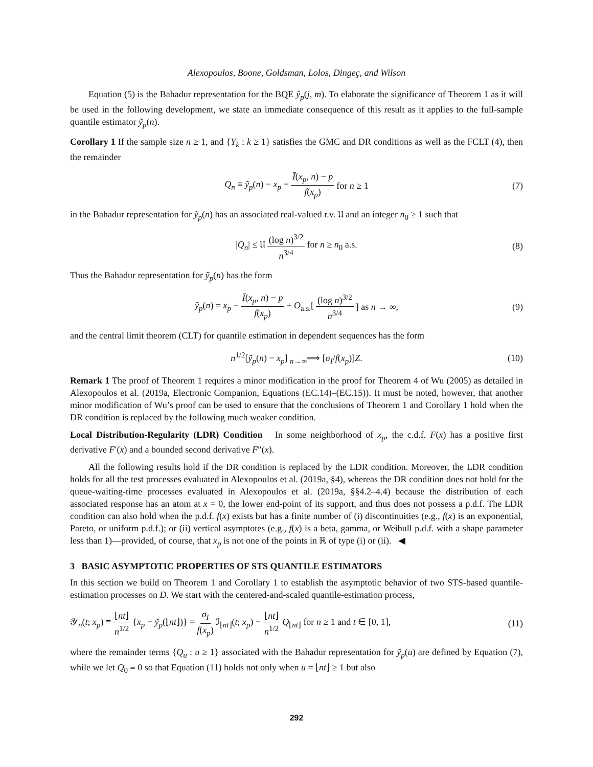Alexopoulos, Boone, Goldsman, Lolos, Dingeç, and Wilson
Equation (5) is the Bahadur representation for the BQE ŷ<sub>p</sub>(j, m). To elaborate the significance of Theorem 1 as it will be used in the following development, we state an immediate consequence of this result as it applies to the full-sample quantile estimator ỹ<sub>p</sub>(n).
Corollary 1 If the sample size n ≥ 1, and {Y<sub>k</sub> : k ≥ 1} satisfies the GMC and DR conditions as well as the FCLT (4), then the remainder
Q<sub>n</sub> ≡ ỹ<sub>p</sub>(n) − x<sub>p</sub> + Ī(x<sub>p</sub>, n) − p f(x<sub>p</sub>) for n ≥ 1 (7)
in the Bahadur representation for ỹ<sub>p</sub>(n) has an associated real-valued r.v. 𝔘 and an integer n<sub>0</sub> ≥ 1 such that
|Q<sub>n</sub>| ≤ 𝔘 (log n)<sup>3/2</sup> n<sup>3/4</sup> for n ≥ n<sub>0</sub> a.s. (8)
Thus the Bahadur representation for ỹ<sub>p</sub>(n) has the form
ỹ<sub>p</sub>(n) = x<sub>p</sub> − Ī(x<sub>p</sub>, n) − p f(x<sub>p</sub>) + O<sub>a.s.</sub>[(log n)<sup>3/2</sup> n<sup>3/4</sup>] as n → ∞, (9)
and the central limit theorem (CLT) for quantile estimation in dependent sequences has the form
n<sup>1/2</sup>[ỹ<sub>p</sub>(n) − x<sub>p</sub>] <sub>n→∞</sub>⟹ [σ<sub>I</sub>/f(x<sub>p</sub>)]Z. (10)
Remark 1 The proof of Theorem 1 requires a minor modification in the proof for Theorem 4 of Wu (2005) as detailed in Alexopoulos et al. (2019a, Electronic Companion, Equations (EC.14)–(EC.15)). It must be noted, however, that another minor modification of Wu’s proof can be used to ensure that the conclusions of Theorem 1 and Corollary 1 hold when the DR condition is replaced by the following much weaker condition.
Local Distribution-Regularity (LDR) Condition In some neighborhood of x<sub>p</sub>, the c.d.f. F(x) has a positive first derivative F′(x) and a bounded second derivative F″(x).
All the following results hold if the DR condition is replaced by the LDR condition. Moreover, the LDR condition holds for all the test processes evaluated in Alexopoulos et al. (2019a, §4), whereas the DR condition does not hold for the queue-waiting-time processes evaluated in Alexopoulos et al. (2019a, §§4.2–4.4) because the distribution of each associated response has an atom at x = 0, the lower end-point of its support, and thus does not possess a p.d.f. The LDR condition can also hold when the p.d.f. f(x) exists but has a finite number of (i) discontinuities (e.g., f(x) is an exponential, Pareto, or uniform p.d.f.); or (ii) vertical asymptotes (e.g., f(x) is a beta, gamma, or Weibull p.d.f. with a shape parameter less than 1)—provided, of course, that x<sub>p</sub> is not one of the points in ℝ of type (i) or (ii). ◀
3 BASIC ASYMPTOTIC PROPERTIES OF STS QUANTILE ESTIMATORS
In this section we build on Theorem 1 and Corollary 1 to establish the asymptotic behavior of two STS-based quantile-estimation processes on D. We start with the centered-and-scaled quantile-estimation process,
𝒴<sub>n</sub>(t; x<sub>p</sub>) ≡ ⌊nt⌋ n<sup>1/2</sup> {x<sub>p</sub> − ỹ<sub>p</sub>(⌊nt⌋)} = σ<sub>I</sub> f(x<sub>p</sub>) ℐ<sub>⌊nt⌋</sub>(t; x<sub>p</sub>) − ⌊nt⌋ n<sup>1/2</sup> Q<sub>⌊nt⌋</sub> for n ≥ 1 and t ∈ [0, 1], (11)
where the remainder terms {Q<sub>u</sub> : u ≥ 1} associated with the Bahadur representation for ỹ<sub>p</sub>(u) are defined by Equation (7), while we let Q<sub>0</sub> ≡ 0 so that Equation (11) holds not only when u = ⌊nt⌋ ≥ 1 but also
292